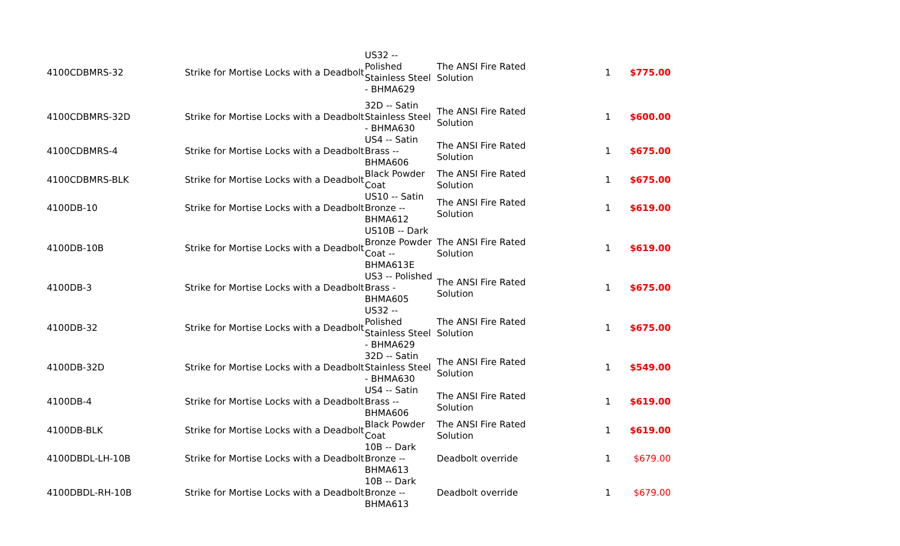| 4100CDBMRS-32 | Strike for Mortise Locks with a Deadbolt | US32 -- Polished Stainless Steel - BHMA629 | The ANSI Fire Rated Solution | 1 | $775.00 |
| 4100CDBMRS-32D | Strike for Mortise Locks with a Deadbolt | 32D -- Satin Stainless Steel - BHMA630 | The ANSI Fire Rated Solution | 1 | $600.00 |
| 4100CDBMRS-4 | Strike for Mortise Locks with a Deadbolt | US4 -- Satin Brass -- BHMA606 | The ANSI Fire Rated Solution | 1 | $675.00 |
| 4100CDBMRS-BLK | Strike for Mortise Locks with a Deadbolt | Black Powder Coat | The ANSI Fire Rated Solution | 1 | $675.00 |
| 4100DB-10 | Strike for Mortise Locks with a Deadbolt | US10 -- Satin Bronze -- BHMA612 | The ANSI Fire Rated Solution | 1 | $619.00 |
| 4100DB-10B | Strike for Mortise Locks with a Deadbolt | US10B -- Dark Bronze Powder Coat -- BHMA613E | The ANSI Fire Rated Solution | 1 | $619.00 |
| 4100DB-3 | Strike for Mortise Locks with a Deadbolt | US3 -- Polished Brass - BHMA605 | The ANSI Fire Rated Solution | 1 | $675.00 |
| 4100DB-32 | Strike for Mortise Locks with a Deadbolt | US32 -- Polished Stainless Steel - BHMA629 | The ANSI Fire Rated Solution | 1 | $675.00 |
| 4100DB-32D | Strike for Mortise Locks with a Deadbolt | 32D -- Satin Stainless Steel - BHMA630 | The ANSI Fire Rated Solution | 1 | $549.00 |
| 4100DB-4 | Strike for Mortise Locks with a Deadbolt | US4 -- Satin Brass -- BHMA606 | The ANSI Fire Rated Solution | 1 | $619.00 |
| 4100DB-BLK | Strike for Mortise Locks with a Deadbolt | Black Powder Coat | The ANSI Fire Rated Solution | 1 | $619.00 |
| 4100DBDL-LH-10B | Strike for Mortise Locks with a Deadbolt | 10B -- Dark Bronze -- BHMA613 | Deadbolt override | 1 | $679.00 |
| 4100DBDL-RH-10B | Strike for Mortise Locks with a Deadbolt | 10B -- Dark Bronze -- BHMA613 | Deadbolt override | 1 | $679.00 |